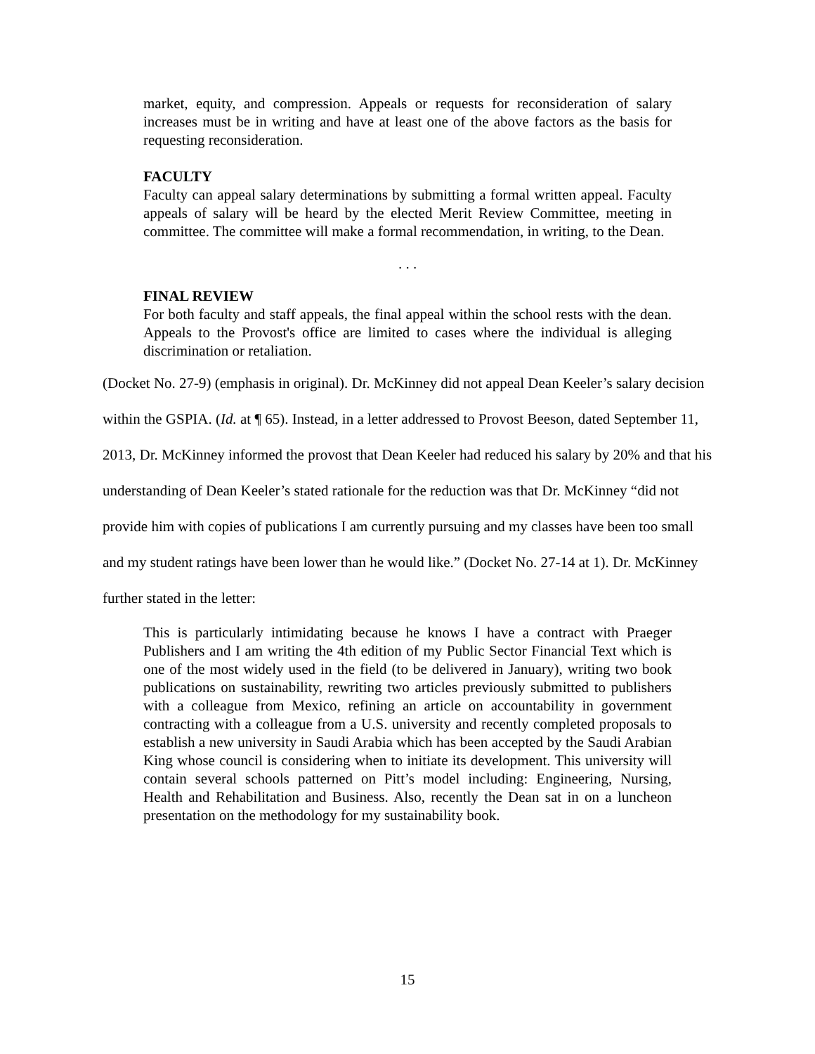market, equity, and compression. Appeals or requests for reconsideration of salary increases must be in writing and have at least one of the above factors as the basis for requesting reconsideration.
FACULTY
Faculty can appeal salary determinations by submitting a formal written appeal. Faculty appeals of salary will be heard by the elected Merit Review Committee, meeting in committee. The committee will make a formal recommendation, in writing, to the Dean.
. . .
FINAL REVIEW
For both faculty and staff appeals, the final appeal within the school rests with the dean. Appeals to the Provost's office are limited to cases where the individual is alleging discrimination or retaliation.
(Docket No. 27-9) (emphasis in original). Dr. McKinney did not appeal Dean Keeler’s salary decision within the GSPIA. (Id. at ¶ 65). Instead, in a letter addressed to Provost Beeson, dated September 11, 2013, Dr. McKinney informed the provost that Dean Keeler had reduced his salary by 20% and that his understanding of Dean Keeler’s stated rationale for the reduction was that Dr. McKinney “did not provide him with copies of publications I am currently pursuing and my classes have been too small and my student ratings have been lower than he would like.” (Docket No. 27-14 at 1). Dr. McKinney further stated in the letter:
This is particularly intimidating because he knows I have a contract with Praeger Publishers and I am writing the 4th edition of my Public Sector Financial Text which is one of the most widely used in the field (to be delivered in January), writing two book publications on sustainability, rewriting two articles previously submitted to publishers with a colleague from Mexico, refining an article on accountability in government contracting with a colleague from a U.S. university and recently completed proposals to establish a new university in Saudi Arabia which has been accepted by the Saudi Arabian King whose council is considering when to initiate its development. This university will contain several schools patterned on Pitt’s model including: Engineering, Nursing, Health and Rehabilitation and Business. Also, recently the Dean sat in on a luncheon presentation on the methodology for my sustainability book.
15